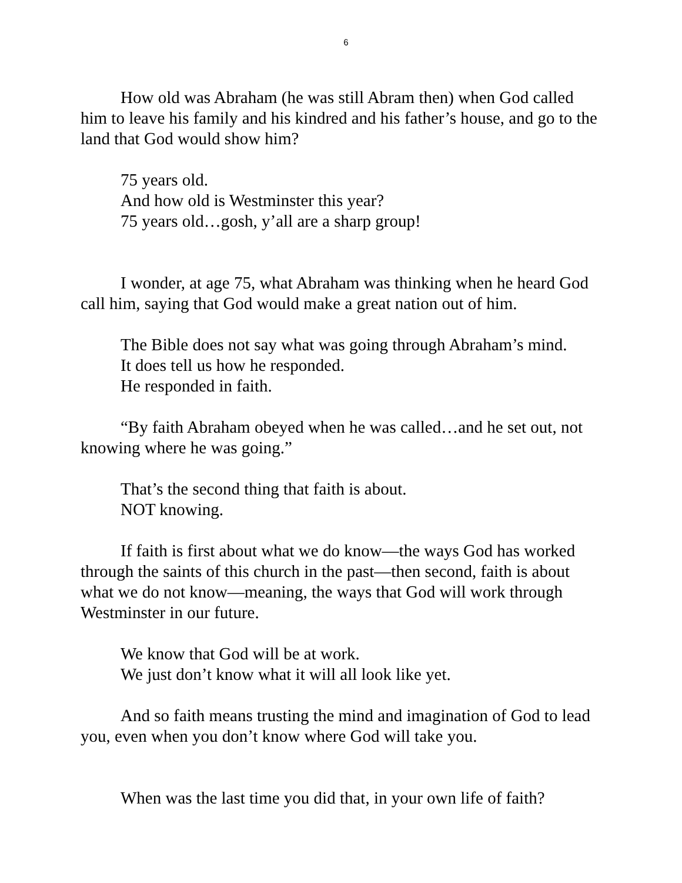6
How old was Abraham (he was still Abram then) when God called him to leave his family and his kindred and his father’s house, and go to the land that God would show him?
75 years old.
And how old is Westminster this year?
75 years old…gosh, y’all are a sharp group!
I wonder, at age 75, what Abraham was thinking when he heard God call him, saying that God would make a great nation out of him.
The Bible does not say what was going through Abraham’s mind.
It does tell us how he responded.
He responded in faith.
“By faith Abraham obeyed when he was called…and he set out, not knowing where he was going.”
That’s the second thing that faith is about.
NOT knowing.
If faith is first about what we do know—the ways God has worked through the saints of this church in the past—then second, faith is about what we do not know—meaning, the ways that God will work through Westminster in our future.
We know that God will be at work.
We just don’t know what it will all look like yet.
And so faith means trusting the mind and imagination of God to lead you, even when you don’t know where God will take you.
When was the last time you did that, in your own life of faith?